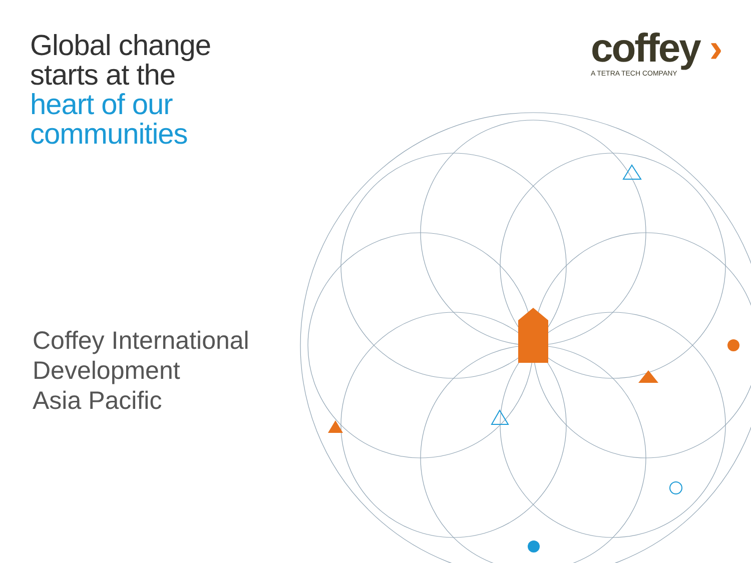Global change
starts at the
heart of our
communities
Coffey International
Development
Asia Pacific
coffey ›
A TETRA TECH COMPANY